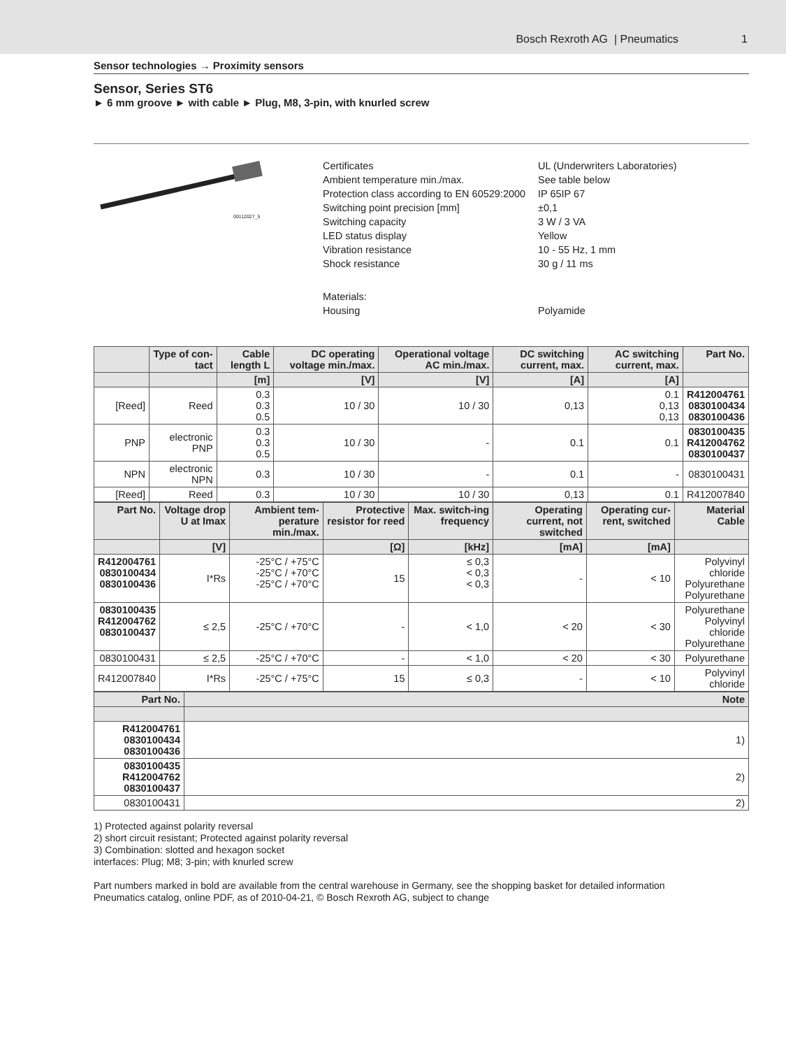Bosch Rexroth AG | Pneumatics 1
Sensor technologies → Proximity sensors
Sensor, Series ST6
► 6 mm groove ► with cable ► Plug, M8, 3-pin, with knurled screw
00112027_5
| Certificates | UL (Underwriters Laboratories) |
| Ambient temperature min./max. | See table below |
| Protection class according to EN 60529:2000 | IP 65IP 67 |
| Switching point precision [mm] | ±0,1 |
| Switching capacity | 3 W / 3 VA |
| LED status display | Yellow |
| Vibration resistance | 10 - 55 Hz, 1 mm |
| Shock resistance | 30 g / 11 ms |
| Materials: | |
| Housing | Polyamide |
| | Type of con-tact | Cable length L | DC operating voltage min./max. | Operational voltage AC min./max. | DC switching current, max. | AC switching current, max. | Part No. |
| --- | --- | --- | --- | --- | --- | --- | --- |
| | | [m] | [V] | [V] | [A] | [A] | |
| [Reed] | Reed | 0.3 0.3 0.5 | 10 / 30 | 10 / 30 | 0,13 | 0.1 0,13 0,13 | R412004761 0830100434 0830100436 |
| PNP | electronic PNP | 0.3 0.3 0.5 | 10 / 30 | - | 0.1 | 0.1 | 0830100435 R412004762 0830100437 |
| NPN | electronic NPN | 0.3 | 10 / 30 | - | 0.1 | - | 0830100431 |
| [Reed] | Reed | 0.3 | 10 / 30 | 10 / 30 | 0,13 | 0.1 | R412007840 |
| Part No. | Voltage drop U at Imax | Ambient tem-perature min./max. | Protective resistor for reed | Max. switch-ing frequency | Operating current, not switched | Operating cur-rent, switched | Material Cable |
| --- | --- | --- | --- | --- | --- | --- | --- |
| | [V] | | [Ω] | [kHz] | [mA] | [mA] | |
| R412004761 0830100434 0830100436 | I*Rs | -25°C / +75°C -25°C / +70°C -25°C / +70°C | 15 | ≤ 0,3 < 0,3 < 0,3 | - | < 10 | Polyvinyl chloride Polyurethane Polyurethane |
| 0830100435 R412004762 0830100437 | ≤ 2,5 | -25°C / +70°C | - | < 1,0 | < 20 | < 30 | Polyurethane Polyvinyl chloride Polyurethane |
| 0830100431 | ≤ 2,5 | -25°C / +70°C | - | < 1,0 | < 20 | < 30 | Polyurethane |
| R412007840 | I*Rs | -25°C / +75°C | 15 | ≤ 0,3 | - | < 10 | Polyvinyl chloride |
| Part No. | Note |
| --- | --- |
| R412004761 0830100434 0830100436 | 1) |
| 0830100435 R412004762 0830100437 | 2) |
| 0830100431 | 2) |
1) Protected against polarity reversal
2) short circuit resistant; Protected against polarity reversal
3) Combination: slotted and hexagon socket
interfaces: Plug; M8; 3-pin; with knurled screw
Part numbers marked in bold are available from the central warehouse in Germany, see the shopping basket for detailed information
Pneumatics catalog, online PDF, as of 2010-04-21, © Bosch Rexroth AG, subject to change